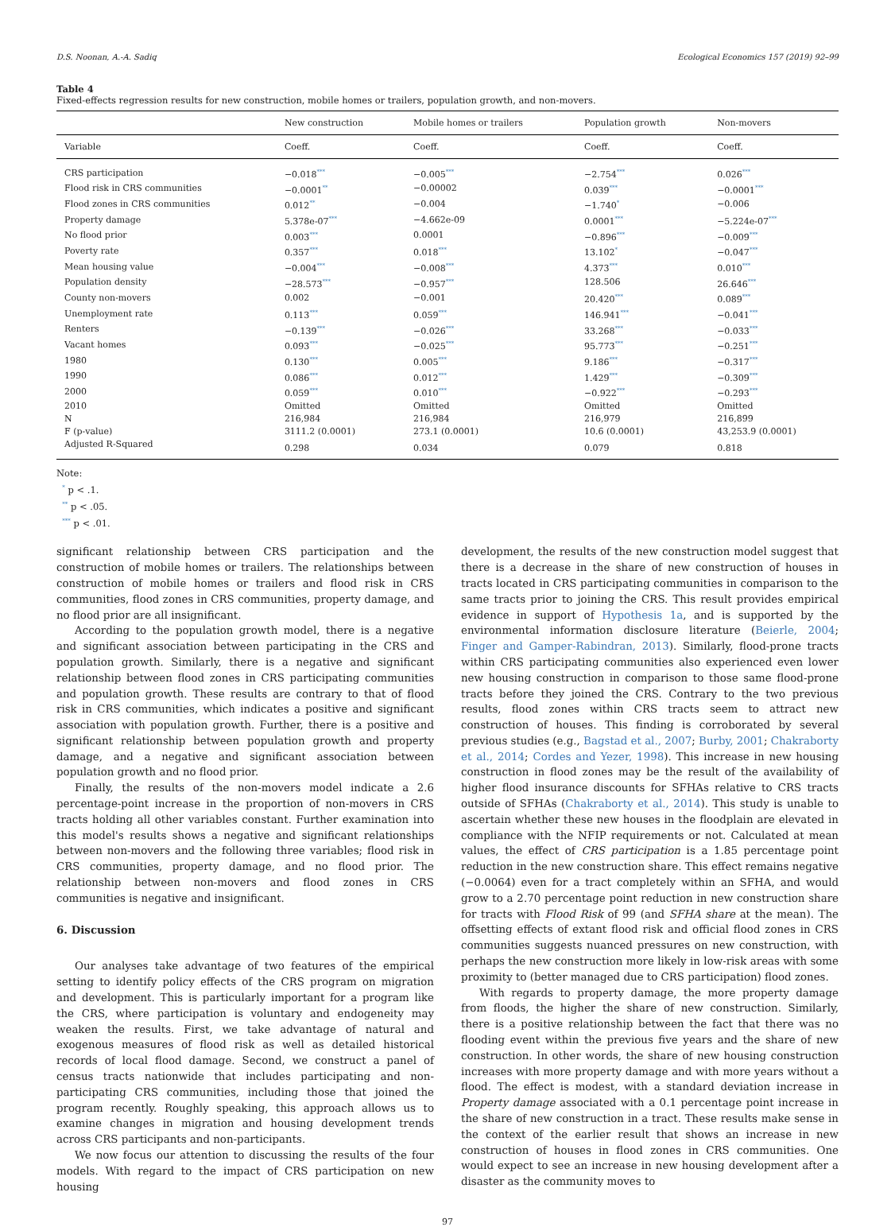D.S. Noonan, A.-A. Sadiq Ecological Economics 157 (2019) 92–99
Table 4
Fixed-effects regression results for new construction, mobile homes or trailers, population growth, and non-movers.
| | New construction | Mobile homes or trailers | Population growth | Non-movers |
| --- | --- | --- | --- | --- |
| Variable | Coeff. | Coeff. | Coeff. | Coeff. |
| CRS participation | −0.018<sup>***</sup> | −0.005<sup>***</sup> | −2.754<sup>***</sup> | 0.026<sup>***</sup> |
| Flood risk in CRS communities | −0.0001<sup>**</sup> | −0.00002 | 0.039<sup>***</sup> | −0.0001<sup>***</sup> |
| Flood zones in CRS communities | 0.012<sup>**</sup> | −0.004 | −1.740<sup>*</sup> | −0.006 |
| Property damage | 5.378e-07<sup>***</sup> | −4.662e-09 | 0.0001<sup>***</sup> | −5.224e-07<sup>***</sup> |
| No flood prior | 0.003<sup>***</sup> | 0.0001 | −0.896<sup>***</sup> | −0.009<sup>***</sup> |
| Poverty rate | 0.357<sup>***</sup> | 0.018<sup>***</sup> | 13.102<sup>*</sup> | −0.047<sup>***</sup> |
| Mean housing value | −0.004<sup>***</sup> | −0.008<sup>***</sup> | 4.373<sup>***</sup> | 0.010<sup>***</sup> |
| Population density | −28.573<sup>***</sup> | −0.957<sup>***</sup> | 128.506 | 26.646<sup>***</sup> |
| County non-movers | 0.002 | −0.001 | 20.420<sup>***</sup> | 0.089<sup>***</sup> |
| Unemployment rate | 0.113<sup>***</sup> | 0.059<sup>***</sup> | 146.941<sup>***</sup> | −0.041<sup>***</sup> |
| Renters | −0.139<sup>***</sup> | −0.026<sup>***</sup> | 33.268<sup>***</sup> | −0.033<sup>***</sup> |
| Vacant homes | 0.093<sup>***</sup> | −0.025<sup>***</sup> | 95.773<sup>***</sup> | −0.251<sup>***</sup> |
| 1980 | 0.130<sup>***</sup> | 0.005<sup>***</sup> | 9.186<sup>***</sup> | −0.317<sup>***</sup> |
| 1990 | 0.086<sup>***</sup> | 0.012<sup>***</sup> | 1.429<sup>***</sup> | −0.309<sup>***</sup> |
| 2000 | 0.059<sup>***</sup> | 0.010<sup>***</sup> | −0.922<sup>***</sup> | −0.293<sup>***</sup> |
| 2010 | Omitted | Omitted | Omitted | Omitted |
| N | 216,984 | 216,984 | 216,979 | 216,899 |
| F (p-value) | 3111.2 (0.0001) | 273.1 (0.0001) | 10.6 (0.0001) | 43,253.9 (0.0001) |
| Adjusted R-Squared | 0.298 | 0.034 | 0.079 | 0.818 |
Note:
<sup>*</sup> p < .1.
<sup>**</sup> p < .05.
<sup>***</sup> p < .01.
significant relationship between CRS participation and the construction of mobile homes or trailers. The relationships between construction of mobile homes or trailers and flood risk in CRS communities, flood zones in CRS communities, property damage, and no flood prior are all insignificant.
According to the population growth model, there is a negative and significant association between participating in the CRS and population growth. Similarly, there is a negative and significant relationship between flood zones in CRS participating communities and population growth. These results are contrary to that of flood risk in CRS communities, which indicates a positive and significant association with population growth. Further, there is a positive and significant relationship between population growth and property damage, and a negative and significant association between population growth and no flood prior.
Finally, the results of the non-movers model indicate a 2.6 percentage-point increase in the proportion of non-movers in CRS tracts holding all other variables constant. Further examination into this model's results shows a negative and significant relationships between non-movers and the following three variables; flood risk in CRS communities, property damage, and no flood prior. The relationship between non-movers and flood zones in CRS communities is negative and insignificant.
6. Discussion
Our analyses take advantage of two features of the empirical setting to identify policy effects of the CRS program on migration and development. This is particularly important for a program like the CRS, where participation is voluntary and endogeneity may weaken the results. First, we take advantage of natural and exogenous measures of flood risk as well as detailed historical records of local flood damage. Second, we construct a panel of census tracts nationwide that includes participating and non-participating CRS communities, including those that joined the program recently. Roughly speaking, this approach allows us to examine changes in migration and housing development trends across CRS participants and non-participants.
We now focus our attention to discussing the results of the four models. With regard to the impact of CRS participation on new housing
development, the results of the new construction model suggest that there is a decrease in the share of new construction of houses in tracts located in CRS participating communities in comparison to the same tracts prior to joining the CRS. This result provides empirical evidence in support of Hypothesis 1a, and is supported by the environmental information disclosure literature (Beierle, 2004; Finger and Gamper-Rabindran, 2013). Similarly, flood-prone tracts within CRS participating communities also experienced even lower new housing construction in comparison to those same flood-prone tracts before they joined the CRS. Contrary to the two previous results, flood zones within CRS tracts seem to attract new construction of houses. This finding is corroborated by several previous studies (e.g., Bagstad et al., 2007; Burby, 2001; Chakraborty et al., 2014; Cordes and Yezer, 1998). This increase in new housing construction in flood zones may be the result of the availability of higher flood insurance discounts for SFHAs relative to CRS tracts outside of SFHAs (Chakraborty et al., 2014). This study is unable to ascertain whether these new houses in the floodplain are elevated in compliance with the NFIP requirements or not. Calculated at mean values, the effect of CRS participation is a 1.85 percentage point reduction in the new construction share. This effect remains negative (−0.0064) even for a tract completely within an SFHA, and would grow to a 2.70 percentage point reduction in new construction share for tracts with Flood Risk of 99 (and SFHA share at the mean). The offsetting effects of extant flood risk and official flood zones in CRS communities suggests nuanced pressures on new construction, with perhaps the new construction more likely in low-risk areas with some proximity to (better managed due to CRS participation) flood zones.
With regards to property damage, the more property damage from floods, the higher the share of new construction. Similarly, there is a positive relationship between the fact that there was no flooding event within the previous five years and the share of new construction. In other words, the share of new housing construction increases with more property damage and with more years without a flood. The effect is modest, with a standard deviation increase in Property damage associated with a 0.1 percentage point increase in the share of new construction in a tract. These results make sense in the context of the earlier result that shows an increase in new construction of houses in flood zones in CRS communities. One would expect to see an increase in new housing development after a disaster as the community moves to
97